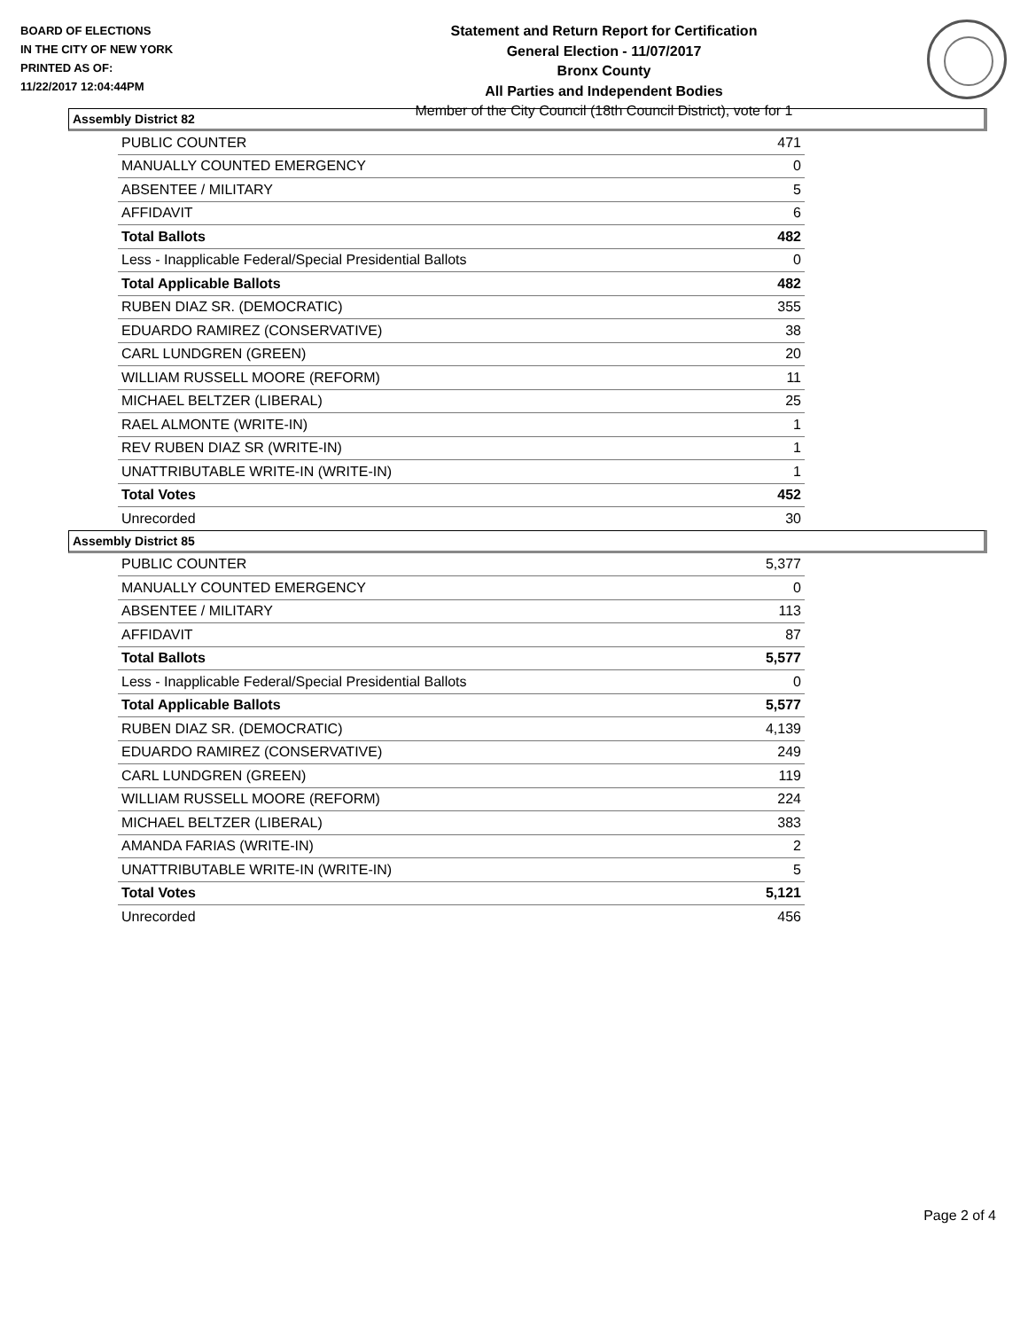BOARD OF ELECTIONS
IN THE CITY OF NEW YORK
PRINTED AS OF:
11/22/2017 12:04:44PM
Statement and Return Report for Certification
General Election - 11/07/2017
Bronx County
All Parties and Independent Bodies
Member of the City Council (18th Council District), vote for 1
Assembly District 82
| PUBLIC COUNTER | 471 |
| MANUALLY COUNTED EMERGENCY | 0 |
| ABSENTEE / MILITARY | 5 |
| AFFIDAVIT | 6 |
| Total Ballots | 482 |
| Less - Inapplicable Federal/Special Presidential Ballots | 0 |
| Total Applicable Ballots | 482 |
| RUBEN DIAZ SR. (DEMOCRATIC) | 355 |
| EDUARDO RAMIREZ (CONSERVATIVE) | 38 |
| CARL LUNDGREN (GREEN) | 20 |
| WILLIAM RUSSELL MOORE (REFORM) | 11 |
| MICHAEL BELTZER (LIBERAL) | 25 |
| RAEL ALMONTE (WRITE-IN) | 1 |
| REV RUBEN DIAZ SR (WRITE-IN) | 1 |
| UNATTRIBUTABLE WRITE-IN (WRITE-IN) | 1 |
| Total Votes | 452 |
| Unrecorded | 30 |
Assembly District 85
| PUBLIC COUNTER | 5,377 |
| MANUALLY COUNTED EMERGENCY | 0 |
| ABSENTEE / MILITARY | 113 |
| AFFIDAVIT | 87 |
| Total Ballots | 5,577 |
| Less - Inapplicable Federal/Special Presidential Ballots | 0 |
| Total Applicable Ballots | 5,577 |
| RUBEN DIAZ SR. (DEMOCRATIC) | 4,139 |
| EDUARDO RAMIREZ (CONSERVATIVE) | 249 |
| CARL LUNDGREN (GREEN) | 119 |
| WILLIAM RUSSELL MOORE (REFORM) | 224 |
| MICHAEL BELTZER (LIBERAL) | 383 |
| AMANDA FARIAS (WRITE-IN) | 2 |
| UNATTRIBUTABLE WRITE-IN (WRITE-IN) | 5 |
| Total Votes | 5,121 |
| Unrecorded | 456 |
Page 2 of 4